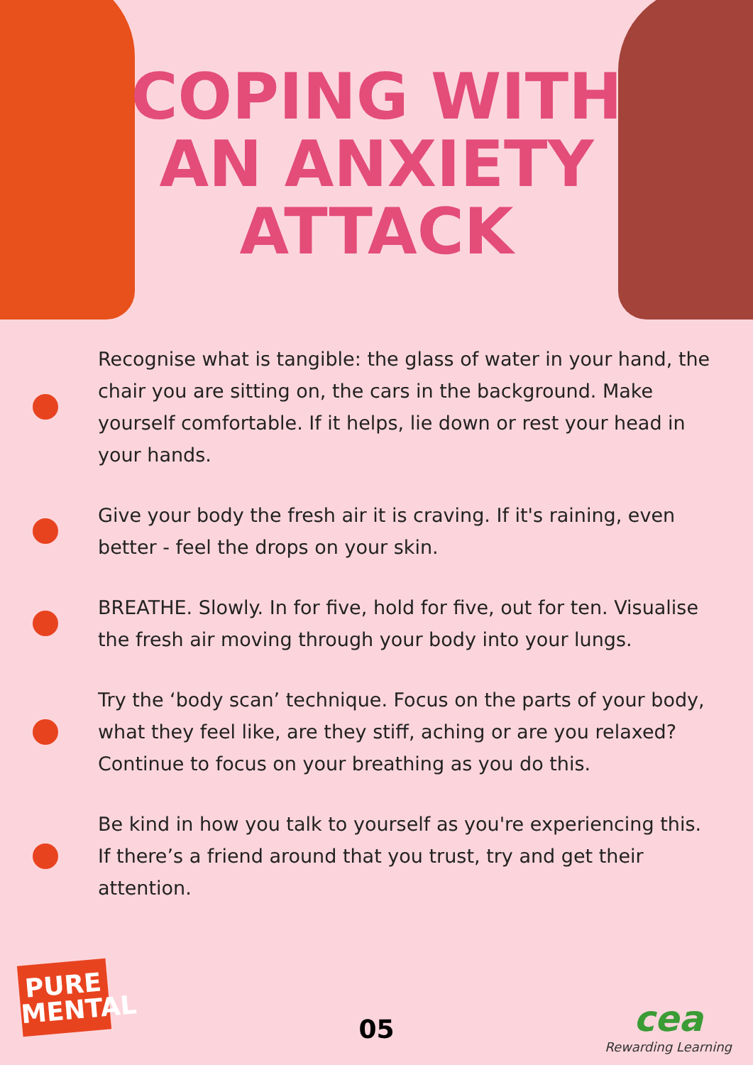COPING WITH
AN ANXIETY
ATTACK
Recognise what is tangible: the glass of water in your hand, the chair you are sitting on, the cars in the background. Make yourself comfortable. If it helps, lie down or rest your head in your hands.
Give your body the fresh air it is craving. If it's raining, even better - feel the drops on your skin.
BREATHE. Slowly. In for five, hold for five, out for ten. Visualise the fresh air moving through your body into your lungs.
Try the ‘body scan’ technique. Focus on the parts of your body, what they feel like, are they stiff, aching or are you relaxed? Continue to focus on your breathing as you do this.
Be kind in how you talk to yourself as you're experiencing this. If there’s a friend around that you trust, try and get their attention.
PURE
MENTAL
05
cea
Rewarding Learning